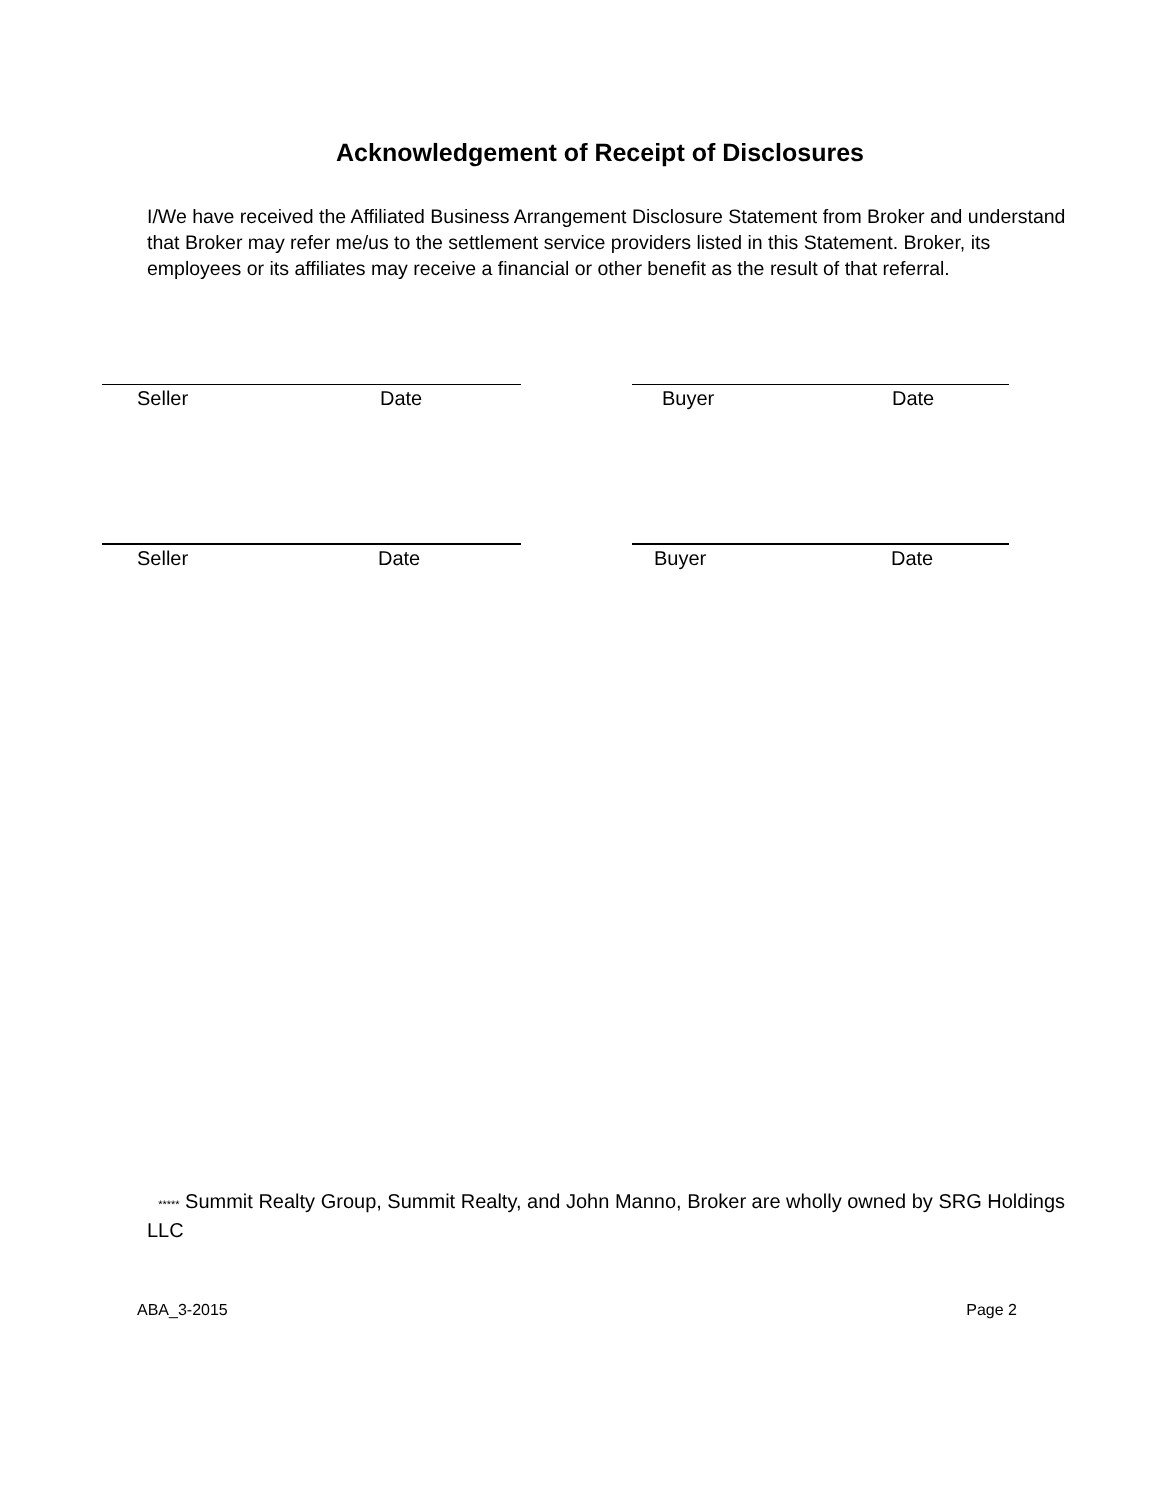Acknowledgement of Receipt of Disclosures
I/We have received the Affiliated Business Arrangement Disclosure Statement from Broker and understand that Broker may refer me/us to the settlement service providers listed in this Statement. Broker, its employees or its affiliates may receive a financial or other benefit as the result of that referral.
Seller Date Buyer Date
Seller Date Buyer Date
***** Summit Realty Group, Summit Realty, and John Manno, Broker are wholly owned by SRG Holdings LLC
ABA_3-2015 Page 2